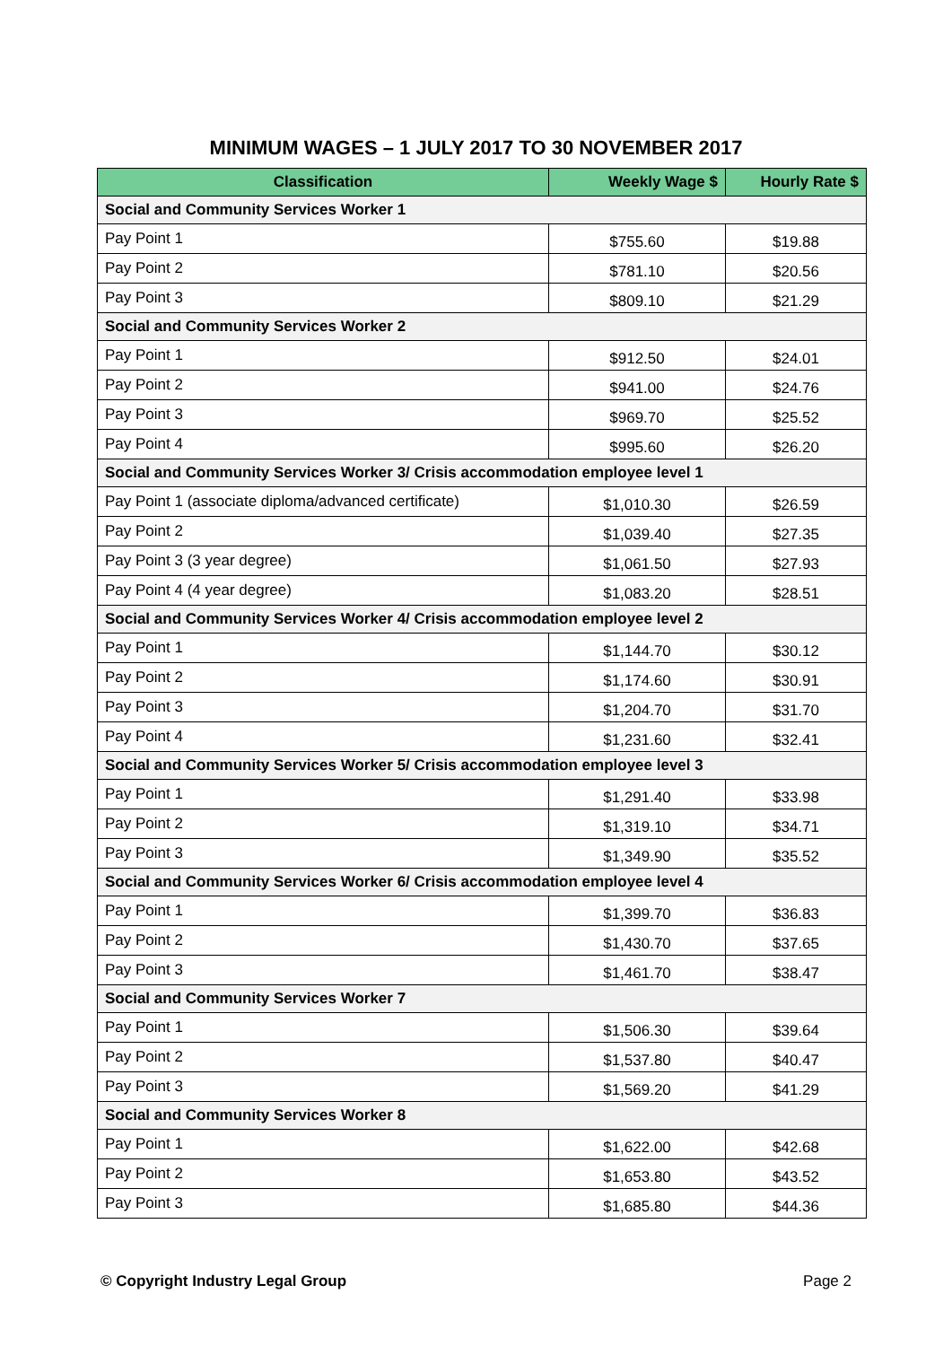MINIMUM WAGES – 1 JULY 2017 TO 30 NOVEMBER 2017
| Classification | Weekly Wage $ | Hourly Rate $ |
| --- | --- | --- |
| Social and Community Services Worker 1 | | |
| Pay Point 1 | $755.60 | $19.88 |
| Pay Point 2 | $781.10 | $20.56 |
| Pay Point 3 | $809.10 | $21.29 |
| Social and Community Services Worker 2 | | |
| Pay Point 1 | $912.50 | $24.01 |
| Pay Point 2 | $941.00 | $24.76 |
| Pay Point 3 | $969.70 | $25.52 |
| Pay Point 4 | $995.60 | $26.20 |
| Social and Community Services Worker 3/ Crisis accommodation employee level 1 | | |
| Pay Point 1 (associate diploma/advanced certificate) | $1,010.30 | $26.59 |
| Pay Point 2 | $1,039.40 | $27.35 |
| Pay Point 3 (3 year degree) | $1,061.50 | $27.93 |
| Pay Point 4 (4 year degree) | $1,083.20 | $28.51 |
| Social and Community Services Worker 4/ Crisis accommodation employee level 2 | | |
| Pay Point 1 | $1,144.70 | $30.12 |
| Pay Point 2 | $1,174.60 | $30.91 |
| Pay Point 3 | $1,204.70 | $31.70 |
| Pay Point 4 | $1,231.60 | $32.41 |
| Social and Community Services Worker 5/ Crisis accommodation employee level 3 | | |
| Pay Point 1 | $1,291.40 | $33.98 |
| Pay Point 2 | $1,319.10 | $34.71 |
| Pay Point 3 | $1,349.90 | $35.52 |
| Social and Community Services Worker 6/ Crisis accommodation employee level 4 | | |
| Pay Point 1 | $1,399.70 | $36.83 |
| Pay Point 2 | $1,430.70 | $37.65 |
| Pay Point 3 | $1,461.70 | $38.47 |
| Social and Community Services Worker 7 | | |
| Pay Point 1 | $1,506.30 | $39.64 |
| Pay Point 2 | $1,537.80 | $40.47 |
| Pay Point 3 | $1,569.20 | $41.29 |
| Social and Community Services Worker 8 | | |
| Pay Point 1 | $1,622.00 | $42.68 |
| Pay Point 2 | $1,653.80 | $43.52 |
| Pay Point 3 | $1,685.80 | $44.36 |
© Copyright Industry Legal Group Page 2